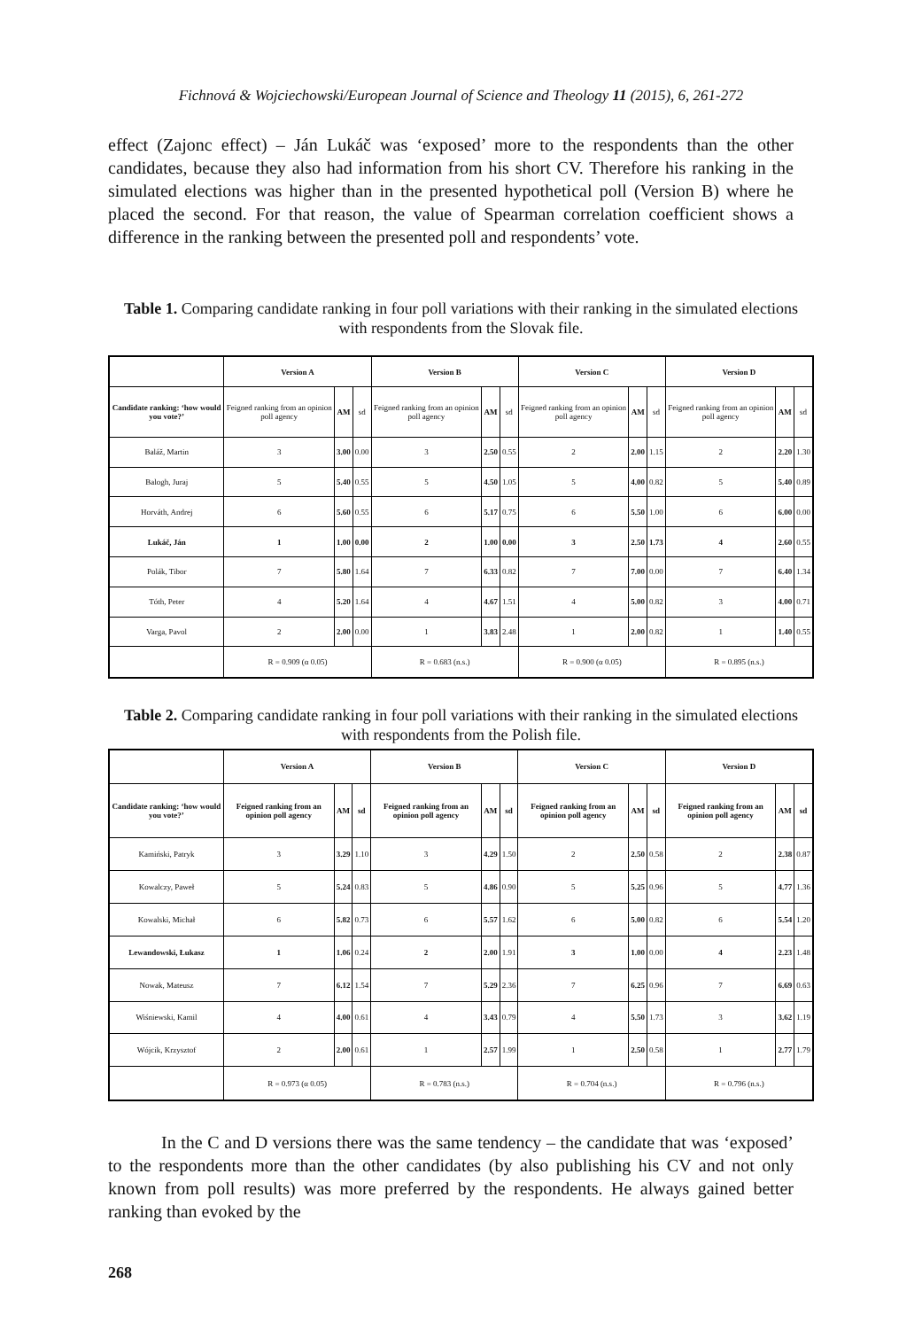Fichnová & Wojciechowski/European Journal of Science and Theology 11 (2015), 6, 261-272
effect (Zajonc effect) – Ján Lukáč was ‘exposed’ more to the respondents than the other candidates, because they also had information from his short CV. Therefore his ranking in the simulated elections was higher than in the presented hypothetical poll (Version B) where he placed the second. For that reason, the value of Spearman correlation coefficient shows a difference in the ranking between the presented poll and respondents’ vote.
Table 1. Comparing candidate ranking in four poll variations with their ranking in the simulated elections with respondents from the Slovak file.
| | Version A | | | Version B | | | Version C | | | Version D | | |
| --- | --- | --- | --- | --- | --- | --- | --- | --- | --- | --- | --- | --- |
| Candidate ranking: ‘how would you vote?’ | Feigned ranking from an opinion poll agency | AM | sd | Feigned ranking from an opinion poll agency | AM | sd | Feigned ranking from an opinion poll agency | AM | sd | Feigned ranking from an opinion poll agency | AM | sd |
| Baláž, Martin | 3 | 3.00 | 0.00 | 3 | 2.50 | 0.55 | 2 | 2.00 | 1.15 | 2 | 2.20 | 1.30 |
| Balogh, Juraj | 5 | 5.40 | 0.55 | 5 | 4.50 | 1.05 | 5 | 4.00 | 0.82 | 5 | 5.40 | 0.89 |
| Horváth, Andrej | 6 | 5.60 | 0.55 | 6 | 5.17 | 0.75 | 6 | 5.50 | 1.00 | 6 | 6.00 | 0.00 |
| Lukáč, Ján | 1 | 1.00 | 0.00 | 2 | 1.00 | 0.00 | 3 | 2.50 | 1.73 | 4 | 2.60 | 0.55 |
| Polák, Tibor | 7 | 5.80 | 1.64 | 7 | 6.33 | 0.82 | 7 | 7.00 | 0.00 | 7 | 6.40 | 1.34 |
| Tóth, Peter | 4 | 5.20 | 1.64 | 4 | 4.67 | 1.51 | 4 | 5.00 | 0.82 | 3 | 4.00 | 0.71 |
| Varga, Pavol | 2 | 2.00 | 0.00 | 1 | 3.83 | 2.48 | 1 | 2.00 | 0.82 | 1 | 1.40 | 0.55 |
| | R = 0.909 (α 0.05) | | | R = 0.683 (n.s.) | | | R = 0.900 (α 0.05) | | | R = 0.895 (n.s.) | | |
Table 2. Comparing candidate ranking in four poll variations with their ranking in the simulated elections with respondents from the Polish file.
| | Version A | | | Version B | | | Version C | | | Version D | | |
| --- | --- | --- | --- | --- | --- | --- | --- | --- | --- | --- | --- | --- |
| Candidate ranking: ‘how would you vote?’ | Feigned ranking from an opinion poll agency | AM | sd | Feigned ranking from an opinion poll agency | AM | sd | Feigned ranking from an opinion poll agency | AM | sd | Feigned ranking from an opinion poll agency | AM | sd |
| Kamiński, Patryk | 3 | 3.29 | 1.10 | 3 | 4.29 | 1.50 | 2 | 2.50 | 0.58 | 2 | 2.38 | 0.87 |
| Kowalczy, Paweł | 5 | 5.24 | 0.83 | 5 | 4.86 | 0.90 | 5 | 5.25 | 0.96 | 5 | 4.77 | 1.36 |
| Kowalski, Michał | 6 | 5.82 | 0.73 | 6 | 5.57 | 1.62 | 6 | 5.00 | 0.82 | 6 | 5.54 | 1.20 |
| Lewandowski, Łukasz | 1 | 1.06 | 0.24 | 2 | 2.00 | 1.91 | 3 | 1.00 | 0.00 | 4 | 2.23 | 1.48 |
| Nowak, Mateusz | 7 | 6.12 | 1.54 | 7 | 5.29 | 2.36 | 7 | 6.25 | 0.96 | 7 | 6.69 | 0.63 |
| Wiśniewski, Kamil | 4 | 4.00 | 0.61 | 4 | 3.43 | 0.79 | 4 | 5.50 | 1.73 | 3 | 3.62 | 1.19 |
| Wójcik, Krzysztof | 2 | 2.00 | 0.61 | 1 | 2.57 | 1.99 | 1 | 2.50 | 0.58 | 1 | 2.77 | 1.79 |
| | R = 0.973 (α 0.05) | | | R = 0.783 (n.s.) | | | R = 0.704 (n.s.) | | | R = 0.796 (n.s.) | | |
In the C and D versions there was the same tendency – the candidate that was ‘exposed’ to the respondents more than the other candidates (by also publishing his CV and not only known from poll results) was more preferred by the respondents. He always gained better ranking than evoked by the
268